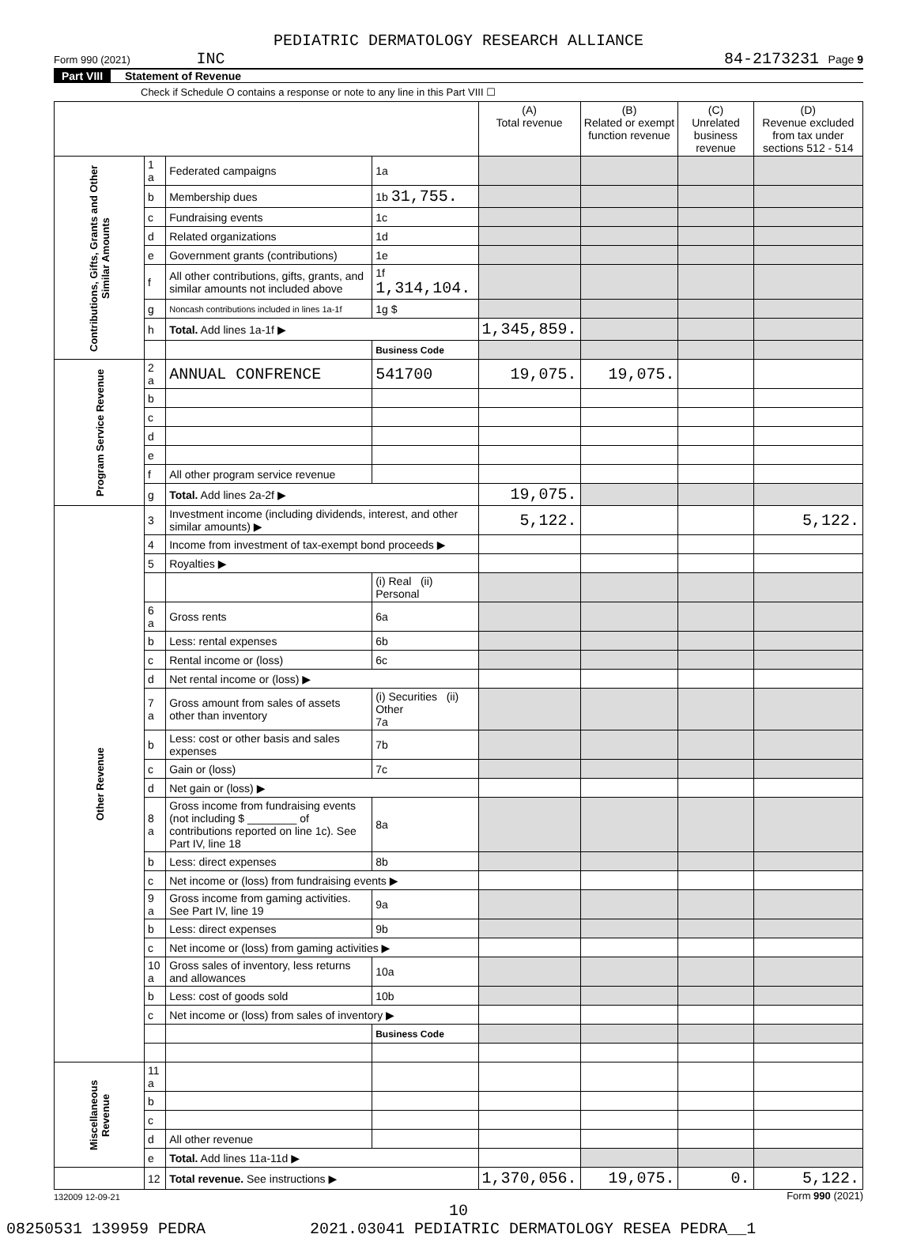PEDIATRIC DERMATOLOGY RESEARCH ALLIANCE
Form 990 (2021) INC 84-2173231 Page 9
Part VIII Statement of Revenue
Check if Schedule O contains a response or note to any line in this Part VIII ☐
| | | | | (A) Total revenue | (B) Related or exempt function revenue | (C) Unrelated business revenue | (D) Revenue excluded from tax under sections 512 - 514 |
| --- | --- | --- | --- | --- | --- | --- | --- |
| Contributions, Gifts, Grants and Other Similar Amounts | 1 a | Federated campaigns | 1a | | | | |
| | b | Membership dues | 1b 31,755. | | | | |
| | c | Fundraising events | 1c | | | | |
| | d | Related organizations | 1d | | | | |
| | e | Government grants (contributions) | 1e | | | | |
| | f | All other contributions, gifts, grants, and similar amounts not included above | 1f 1,314,104. | | | | |
| | g | Noncash contributions included in lines 1a-1f | 1g $ | | | | |
| | h | Total. Add lines 1a-1f ▶ | | 1,345,859. | | | |
| | | | Business Code | | | | |
| Program Service Revenue | 2 a | ANNUAL CONFRENCE | 541700 | 19,075. | 19,075. | | |
| | b | | | | | | |
| | c | | | | | | |
| | d | | | | | | |
| | e | | | | | | |
| | f | All other program service revenue | | | | | |
| | g | Total. Add lines 2a-2f ▶ | | 19,075. | | | |
| Other Revenue | 3 | Investment income (including dividends, interest, and other similar amounts) ▶ | | 5,122. | | | 5,122. |
| | 4 | Income from investment of tax-exempt bond proceeds ▶ | | | | | |
| | 5 | Royalties ▶ | | | | | |
| | | | (i) Real (ii) Personal | | | | |
| | 6 a | Gross rents | 6a | | | | |
| | b | Less: rental expenses | 6b | | | | |
| | c | Rental income or (loss) | 6c | | | | |
| | d | Net rental income or (loss) ▶ | | | | | |
| | 7 a | Gross amount from sales of assets other than inventory | (i) Securities (ii) Other 7a | | | | |
| | b | Less: cost or other basis and sales expenses | 7b | | | | |
| | c | Gain or (loss) | 7c | | | | |
| | d | Net gain or (loss) ▶ | | | | | |
| | 8 a | Gross income from fundraising events (not including $ ________ of contributions reported on line 1c). See Part IV, line 18 | 8a | | | | |
| | b | Less: direct expenses | 8b | | | | |
| | c | Net income or (loss) from fundraising events ▶ | | | | | |
| | 9 a | Gross income from gaming activities. See Part IV, line 19 | 9a | | | | |
| | b | Less: direct expenses | 9b | | | | |
| | c | Net income or (loss) from gaming activities ▶ | | | | | |
| | 10 a | Gross sales of inventory, less returns and allowances | 10a | | | | |
| | b | Less: cost of goods sold | 10b | | | | |
| | c | Net income or (loss) from sales of inventory ▶ | | | | | |
| | | | Business Code | | | | |
| Miscellaneous Revenue | 11 a | | | | | | |
| | b | | | | | | |
| | c | | | | | | |
| | d | All other revenue | | | | | |
| | e | Total. Add lines 11a-11d ▶ | | | | | |
| | 12 | Total revenue. See instructions ▶ | | 1,370,056. | 19,075. | 0. | 5,122. |
132009 12-09-21 Form 990 (2021)
10
08250531 139959 PEDRA 2021.03041 PEDIATRIC DERMATOLOGY RESEA PEDRA__1